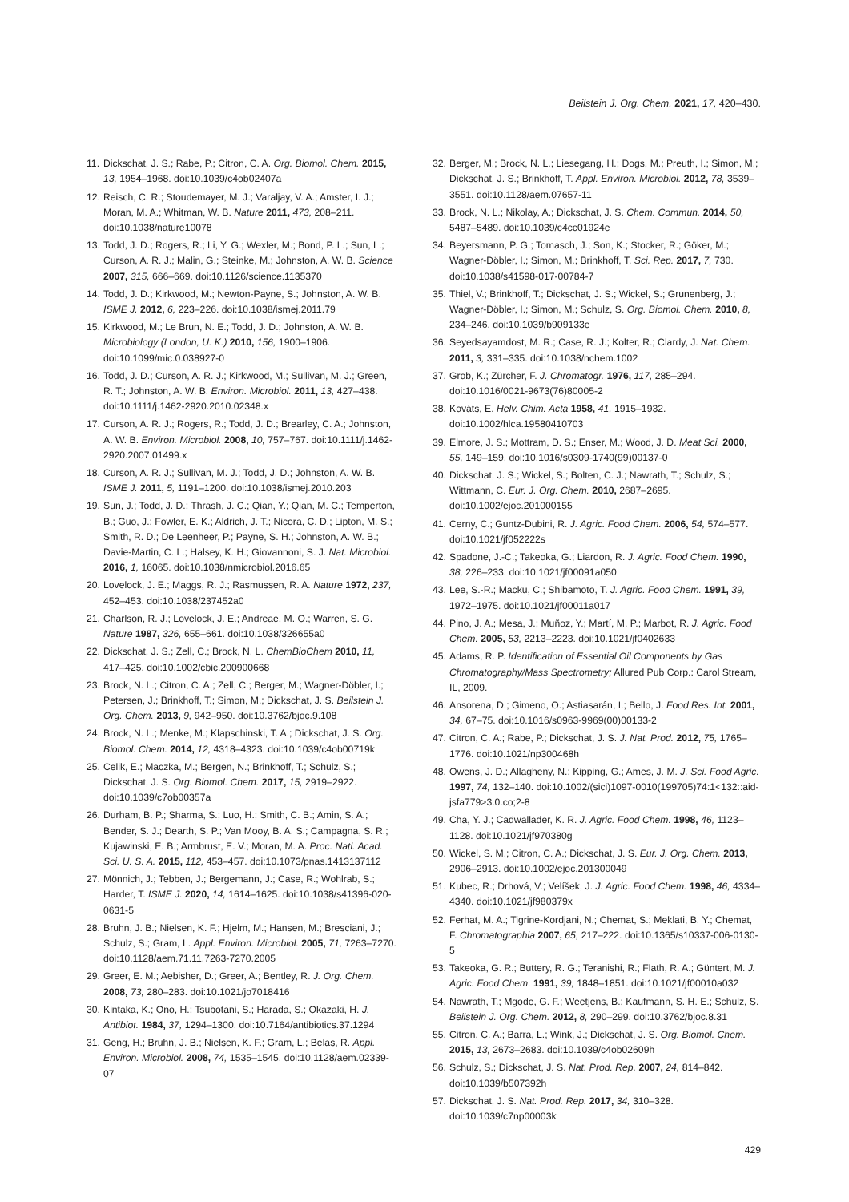Beilstein J. Org. Chem. 2021, 17, 420–430.
11. Dickschat, J. S.; Rabe, P.; Citron, C. A. Org. Biomol. Chem. 2015, 13, 1954–1968. doi:10.1039/c4ob02407a
12. Reisch, C. R.; Stoudemayer, M. J.; Varaljay, V. A.; Amster, I. J.; Moran, M. A.; Whitman, W. B. Nature 2011, 473, 208–211. doi:10.1038/nature10078
13. Todd, J. D.; Rogers, R.; Li, Y. G.; Wexler, M.; Bond, P. L.; Sun, L.; Curson, A. R. J.; Malin, G.; Steinke, M.; Johnston, A. W. B. Science 2007, 315, 666–669. doi:10.1126/science.1135370
14. Todd, J. D.; Kirkwood, M.; Newton-Payne, S.; Johnston, A. W. B. ISME J. 2012, 6, 223–226. doi:10.1038/ismej.2011.79
15. Kirkwood, M.; Le Brun, N. E.; Todd, J. D.; Johnston, A. W. B. Microbiology (London, U. K.) 2010, 156, 1900–1906. doi:10.1099/mic.0.038927-0
16. Todd, J. D.; Curson, A. R. J.; Kirkwood, M.; Sullivan, M. J.; Green, R. T.; Johnston, A. W. B. Environ. Microbiol. 2011, 13, 427–438. doi:10.1111/j.1462-2920.2010.02348.x
17. Curson, A. R. J.; Rogers, R.; Todd, J. D.; Brearley, C. A.; Johnston, A. W. B. Environ. Microbiol. 2008, 10, 757–767. doi:10.1111/j.1462-2920.2007.01499.x
18. Curson, A. R. J.; Sullivan, M. J.; Todd, J. D.; Johnston, A. W. B. ISME J. 2011, 5, 1191–1200. doi:10.1038/ismej.2010.203
19. Sun, J.; Todd, J. D.; Thrash, J. C.; Qian, Y.; Qian, M. C.; Temperton, B.; Guo, J.; Fowler, E. K.; Aldrich, J. T.; Nicora, C. D.; Lipton, M. S.; Smith, R. D.; De Leenheer, P.; Payne, S. H.; Johnston, A. W. B.; Davie-Martin, C. L.; Halsey, K. H.; Giovannoni, S. J. Nat. Microbiol. 2016, 1, 16065. doi:10.1038/nmicrobiol.2016.65
20. Lovelock, J. E.; Maggs, R. J.; Rasmussen, R. A. Nature 1972, 237, 452–453. doi:10.1038/237452a0
21. Charlson, R. J.; Lovelock, J. E.; Andreae, M. O.; Warren, S. G. Nature 1987, 326, 655–661. doi:10.1038/326655a0
22. Dickschat, J. S.; Zell, C.; Brock, N. L. ChemBioChem 2010, 11, 417–425. doi:10.1002/cbic.200900668
23. Brock, N. L.; Citron, C. A.; Zell, C.; Berger, M.; Wagner-Döbler, I.; Petersen, J.; Brinkhoff, T.; Simon, M.; Dickschat, J. S. Beilstein J. Org. Chem. 2013, 9, 942–950. doi:10.3762/bjoc.9.108
24. Brock, N. L.; Menke, M.; Klapschinski, T. A.; Dickschat, J. S. Org. Biomol. Chem. 2014, 12, 4318–4323. doi:10.1039/c4ob00719k
25. Celik, E.; Maczka, M.; Bergen, N.; Brinkhoff, T.; Schulz, S.; Dickschat, J. S. Org. Biomol. Chem. 2017, 15, 2919–2922. doi:10.1039/c7ob00357a
26. Durham, B. P.; Sharma, S.; Luo, H.; Smith, C. B.; Amin, S. A.; Bender, S. J.; Dearth, S. P.; Van Mooy, B. A. S.; Campagna, S. R.; Kujawinski, E. B.; Armbrust, E. V.; Moran, M. A. Proc. Natl. Acad. Sci. U. S. A. 2015, 112, 453–457. doi:10.1073/pnas.1413137112
27. Mönnich, J.; Tebben, J.; Bergemann, J.; Case, R.; Wohlrab, S.; Harder, T. ISME J. 2020, 14, 1614–1625. doi:10.1038/s41396-020-0631-5
28. Bruhn, J. B.; Nielsen, K. F.; Hjelm, M.; Hansen, M.; Bresciani, J.; Schulz, S.; Gram, L. Appl. Environ. Microbiol. 2005, 71, 7263–7270. doi:10.1128/aem.71.11.7263-7270.2005
29. Greer, E. M.; Aebisher, D.; Greer, A.; Bentley, R. J. Org. Chem. 2008, 73, 280–283. doi:10.1021/jo7018416
30. Kintaka, K.; Ono, H.; Tsubotani, S.; Harada, S.; Okazaki, H. J. Antibiot. 1984, 37, 1294–1300. doi:10.7164/antibiotics.37.1294
31. Geng, H.; Bruhn, J. B.; Nielsen, K. F.; Gram, L.; Belas, R. Appl. Environ. Microbiol. 2008, 74, 1535–1545. doi:10.1128/aem.02339-07
32. Berger, M.; Brock, N. L.; Liesegang, H.; Dogs, M.; Preuth, I.; Simon, M.; Dickschat, J. S.; Brinkhoff, T. Appl. Environ. Microbiol. 2012, 78, 3539–3551. doi:10.1128/aem.07657-11
33. Brock, N. L.; Nikolay, A.; Dickschat, J. S. Chem. Commun. 2014, 50, 5487–5489. doi:10.1039/c4cc01924e
34. Beyersmann, P. G.; Tomasch, J.; Son, K.; Stocker, R.; Göker, M.; Wagner-Döbler, I.; Simon, M.; Brinkhoff, T. Sci. Rep. 2017, 7, 730. doi:10.1038/s41598-017-00784-7
35. Thiel, V.; Brinkhoff, T.; Dickschat, J. S.; Wickel, S.; Grunenberg, J.; Wagner-Döbler, I.; Simon, M.; Schulz, S. Org. Biomol. Chem. 2010, 8, 234–246. doi:10.1039/b909133e
36. Seyedsayamdost, M. R.; Case, R. J.; Kolter, R.; Clardy, J. Nat. Chem. 2011, 3, 331–335. doi:10.1038/nchem.1002
37. Grob, K.; Zürcher, F. J. Chromatogr. 1976, 117, 285–294. doi:10.1016/0021-9673(76)80005-2
38. Kováts, E. Helv. Chim. Acta 1958, 41, 1915–1932. doi:10.1002/hlca.19580410703
39. Elmore, J. S.; Mottram, D. S.; Enser, M.; Wood, J. D. Meat Sci. 2000, 55, 149–159. doi:10.1016/s0309-1740(99)00137-0
40. Dickschat, J. S.; Wickel, S.; Bolten, C. J.; Nawrath, T.; Schulz, S.; Wittmann, C. Eur. J. Org. Chem. 2010, 2687–2695. doi:10.1002/ejoc.201000155
41. Cerny, C.; Guntz-Dubini, R. J. Agric. Food Chem. 2006, 54, 574–577. doi:10.1021/jf052222s
42. Spadone, J.-C.; Takeoka, G.; Liardon, R. J. Agric. Food Chem. 1990, 38, 226–233. doi:10.1021/jf00091a050
43. Lee, S.-R.; Macku, C.; Shibamoto, T. J. Agric. Food Chem. 1991, 39, 1972–1975. doi:10.1021/jf00011a017
44. Pino, J. A.; Mesa, J.; Muñoz, Y.; Martí, M. P.; Marbot, R. J. Agric. Food Chem. 2005, 53, 2213–2223. doi:10.1021/jf0402633
45. Adams, R. P. Identification of Essential Oil Components by Gas Chromatography/Mass Spectrometry; Allured Pub Corp.: Carol Stream, IL, 2009.
46. Ansorena, D.; Gimeno, O.; Astiasarán, I.; Bello, J. Food Res. Int. 2001, 34, 67–75. doi:10.1016/s0963-9969(00)00133-2
47. Citron, C. A.; Rabe, P.; Dickschat, J. S. J. Nat. Prod. 2012, 75, 1765–1776. doi:10.1021/np300468h
48. Owens, J. D.; Allagheny, N.; Kipping, G.; Ames, J. M. J. Sci. Food Agric. 1997, 74, 132–140. doi:10.1002/(sici)1097-0010(199705)74:1<132::aid-jsfa779>3.0.co;2-8
49. Cha, Y. J.; Cadwallader, K. R. J. Agric. Food Chem. 1998, 46, 1123–1128. doi:10.1021/jf970380g
50. Wickel, S. M.; Citron, C. A.; Dickschat, J. S. Eur. J. Org. Chem. 2013, 2906–2913. doi:10.1002/ejoc.201300049
51. Kubec, R.; Drhová, V.; Velíšek, J. J. Agric. Food Chem. 1998, 46, 4334–4340. doi:10.1021/jf980379x
52. Ferhat, M. A.; Tigrine-Kordjani, N.; Chemat, S.; Meklati, B. Y.; Chemat, F. Chromatographia 2007, 65, 217–222. doi:10.1365/s10337-006-0130-5
53. Takeoka, G. R.; Buttery, R. G.; Teranishi, R.; Flath, R. A.; Güntert, M. J. Agric. Food Chem. 1991, 39, 1848–1851. doi:10.1021/jf00010a032
54. Nawrath, T.; Mgode, G. F.; Weetjens, B.; Kaufmann, S. H. E.; Schulz, S. Beilstein J. Org. Chem. 2012, 8, 290–299. doi:10.3762/bjoc.8.31
55. Citron, C. A.; Barra, L.; Wink, J.; Dickschat, J. S. Org. Biomol. Chem. 2015, 13, 2673–2683. doi:10.1039/c4ob02609h
56. Schulz, S.; Dickschat, J. S. Nat. Prod. Rep. 2007, 24, 814–842. doi:10.1039/b507392h
57. Dickschat, J. S. Nat. Prod. Rep. 2017, 34, 310–328. doi:10.1039/c7np00003k
429